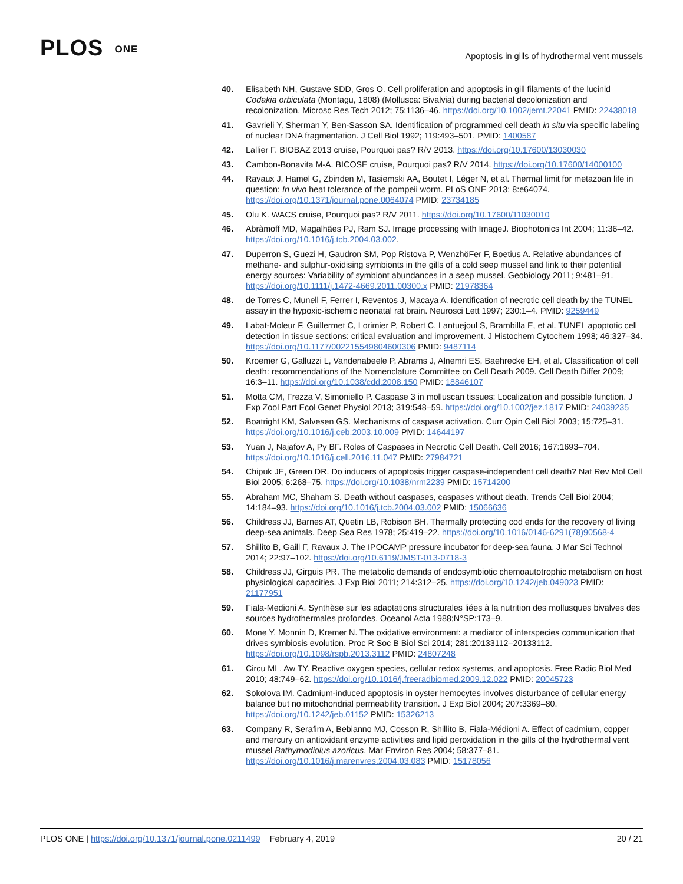PLOS ONE
Apoptosis in gills of hydrothermal vent mussels
40. Elisabeth NH, Gustave SDD, Gros O. Cell proliferation and apoptosis in gill filaments of the lucinid Codakia orbiculata (Montagu, 1808) (Mollusca: Bivalvia) during bacterial decolonization and recolonization. Microsc Res Tech 2012; 75:1136–46. https://doi.org/10.1002/jemt.22041 PMID: 22438018
41. Gavrieli Y, Sherman Y, Ben-Sasson SA. Identification of programmed cell death in situ via specific labeling of nuclear DNA fragmentation. J Cell Biol 1992; 119:493–501. PMID: 1400587
42. Lallier F. BIOBAZ 2013 cruise, Pourquoi pas? R/V 2013. https://doi.org/10.17600/13030030
43. Cambon-Bonavita M-A. BICOSE cruise, Pourquoi pas? R/V 2014. https://doi.org/10.17600/14000100
44. Ravaux J, Hamel G, Zbinden M, Tasiemski AA, Boutet I, Léger N, et al. Thermal limit for metazoan life in question: In vivo heat tolerance of the pompeii worm. PLoS ONE 2013; 8:e64074. https://doi.org/10.1371/journal.pone.0064074 PMID: 23734185
45. Olu K. WACS cruise, Pourquoi pas? R/V 2011. https://doi.org/10.17600/11030010
46. Abràmoff MD, Magalhães PJ, Ram SJ. Image processing with ImageJ. Biophotonics Int 2004; 11:36–42. https://doi.org/10.1016/j.tcb.2004.03.002.
47. Duperron S, Guezi H, Gaudron SM, Pop Ristova P, WenzhöFer F, Boetius A. Relative abundances of methane- and sulphur-oxidising symbionts in the gills of a cold seep mussel and link to their potential energy sources: Variability of symbiont abundances in a seep mussel. Geobiology 2011; 9:481–91. https://doi.org/10.1111/j.1472-4669.2011.00300.x PMID: 21978364
48. de Torres C, Munell F, Ferrer I, Reventos J, Macaya A. Identification of necrotic cell death by the TUNEL assay in the hypoxic-ischemic neonatal rat brain. Neurosci Lett 1997; 230:1–4. PMID: 9259449
49. Labat-Moleur F, Guillermet C, Lorimier P, Robert C, Lantuejoul S, Brambilla E, et al. TUNEL apoptotic cell detection in tissue sections: critical evaluation and improvement. J Histochem Cytochem 1998; 46:327–34. https://doi.org/10.1177/002215549804600306 PMID: 9487114
50. Kroemer G, Galluzzi L, Vandenabeele P, Abrams J, Alnemri ES, Baehrecke EH, et al. Classification of cell death: recommendations of the Nomenclature Committee on Cell Death 2009. Cell Death Differ 2009; 16:3–11. https://doi.org/10.1038/cdd.2008.150 PMID: 18846107
51. Motta CM, Frezza V, Simoniello P. Caspase 3 in molluscan tissues: Localization and possible function. J Exp Zool Part Ecol Genet Physiol 2013; 319:548–59. https://doi.org/10.1002/jez.1817 PMID: 24039235
52. Boatright KM, Salvesen GS. Mechanisms of caspase activation. Curr Opin Cell Biol 2003; 15:725–31. https://doi.org/10.1016/j.ceb.2003.10.009 PMID: 14644197
53. Yuan J, Najafov A, Py BF. Roles of Caspases in Necrotic Cell Death. Cell 2016; 167:1693–704. https://doi.org/10.1016/j.cell.2016.11.047 PMID: 27984721
54. Chipuk JE, Green DR. Do inducers of apoptosis trigger caspase-independent cell death? Nat Rev Mol Cell Biol 2005; 6:268–75. https://doi.org/10.1038/nrm2239 PMID: 15714200
55. Abraham MC, Shaham S. Death without caspases, caspases without death. Trends Cell Biol 2004; 14:184–93. https://doi.org/10.1016/j.tcb.2004.03.002 PMID: 15066636
56. Childress JJ, Barnes AT, Quetin LB, Robison BH. Thermally protecting cod ends for the recovery of living deep-sea animals. Deep Sea Res 1978; 25:419–22. https://doi.org/10.1016/0146-6291(78)90568-4
57. Shillito B, Gaill F, Ravaux J. The IPOCAMP pressure incubator for deep-sea fauna. J Mar Sci Technol 2014; 22:97–102. https://doi.org/10.6119/JMST-013-0718-3
58. Childress JJ, Girguis PR. The metabolic demands of endosymbiotic chemoautotrophic metabolism on host physiological capacities. J Exp Biol 2011; 214:312–25. https://doi.org/10.1242/jeb.049023 PMID: 21177951
59. Fiala-Medioni A. Synthèse sur les adaptations structurales liées à la nutrition des mollusques bivalves des sources hydrothermales profondes. Oceanol Acta 1988;N°SP:173–9.
60. Mone Y, Monnin D, Kremer N. The oxidative environment: a mediator of interspecies communication that drives symbiosis evolution. Proc R Soc B Biol Sci 2014; 281:20133112–20133112. https://doi.org/10.1098/rspb.2013.3112 PMID: 24807248
61. Circu ML, Aw TY. Reactive oxygen species, cellular redox systems, and apoptosis. Free Radic Biol Med 2010; 48:749–62. https://doi.org/10.1016/j.freeradbiomed.2009.12.022 PMID: 20045723
62. Sokolova IM. Cadmium-induced apoptosis in oyster hemocytes involves disturbance of cellular energy balance but no mitochondrial permeability transition. J Exp Biol 2004; 207:3369–80. https://doi.org/10.1242/jeb.01152 PMID: 15326213
63. Company R, Serafim A, Bebianno MJ, Cosson R, Shillito B, Fiala-Médioni A. Effect of cadmium, copper and mercury on antioxidant enzyme activities and lipid peroxidation in the gills of the hydrothermal vent mussel Bathymodiolus azoricus. Mar Environ Res 2004; 58:377–81. https://doi.org/10.1016/j.marenvres.2004.03.083 PMID: 15178056
PLOS ONE | https://doi.org/10.1371/journal.pone.0211499 February 4, 2019
20 / 21